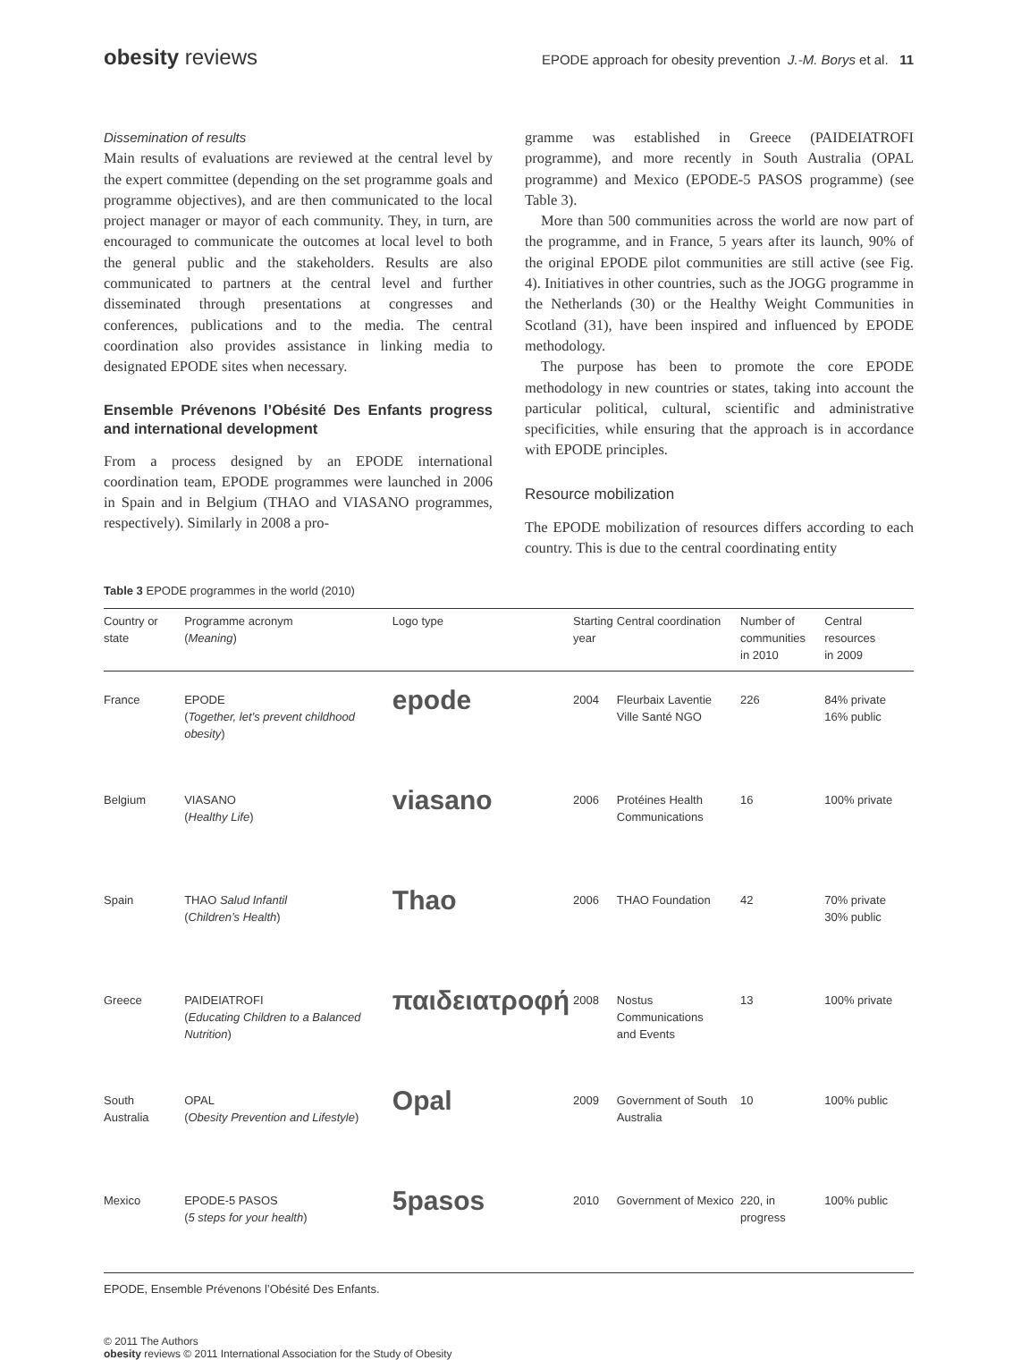obesity reviews
EPODE approach for obesity prevention J.-M. Borys et al. 11
Dissemination of results
Main results of evaluations are reviewed at the central level by the expert committee (depending on the set programme goals and programme objectives), and are then communicated to the local project manager or mayor of each community. They, in turn, are encouraged to communicate the outcomes at local level to both the general public and the stakeholders. Results are also communicated to partners at the central level and further disseminated through presentations at congresses and conferences, publications and to the media. The central coordination also provides assistance in linking media to designated EPODE sites when necessary.
Ensemble Prévenons l’Obésité Des Enfants progress and international development
From a process designed by an EPODE international coordination team, EPODE programmes were launched in 2006 in Spain and in Belgium (THAO and VIASANO programmes, respectively). Similarly in 2008 a pro-
gramme was established in Greece (PAIDEIATROFI programme), and more recently in South Australia (OPAL programme) and Mexico (EPODE-5 PASOS programme) (see Table 3).
More than 500 communities across the world are now part of the programme, and in France, 5 years after its launch, 90% of the original EPODE pilot communities are still active (see Fig. 4). Initiatives in other countries, such as the JOGG programme in the Netherlands (30) or the Healthy Weight Communities in Scotland (31), have been inspired and influenced by EPODE methodology.
The purpose has been to promote the core EPODE methodology in new countries or states, taking into account the particular political, cultural, scientific and administrative specificities, while ensuring that the approach is in accordance with EPODE principles.
Resource mobilization
The EPODE mobilization of resources differs according to each country. This is due to the central coordinating entity
Table 3 EPODE programmes in the world (2010)
| Country or state | Programme acronym ( Meaning ) | Logo type | Starting year | Central coordination | Number of communities in 2010 | Central resources in 2009 |
| --- | --- | --- | --- | --- | --- | --- |
| France | EPODE ( Together, let’s prevent childhood obesity ) | epode | 2004 | Fleurbaix Laventie Ville Santé NGO | 226 | 84% private 16% public |
| Belgium | VIASANO ( Healthy Life ) | viasano | 2006 | Protéines Health Communications | 16 | 100% private |
| Spain | THAO Salud Infantil ( Children’s Health ) | Thao | 2006 | THAO Foundation | 42 | 70% private 30% public |
| Greece | PAIDEIATROFI ( Educating Children to a Balanced Nutrition ) | παιδειατροφή | 2008 | Nostus Communications and Events | 13 | 100% private |
| South Australia | OPAL ( Obesity Prevention and Lifestyle ) | Opal | 2009 | Government of South Australia | 10 | 100% public |
| Mexico | EPODE-5 PASOS ( 5 steps for your health ) | 5pasos | 2010 | Government of Mexico | 220, in progress | 100% public |
EPODE, Ensemble Prévenons l’Obésité Des Enfants.
© 2011 The Authors
obesity reviews © 2011 International Association for the Study of Obesity